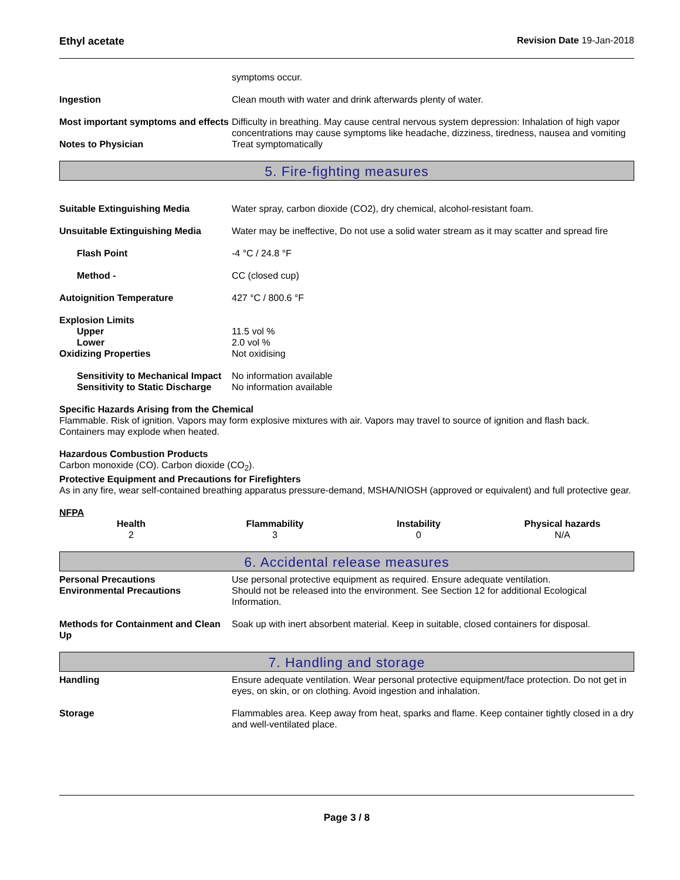Ethyl acetate Revision Date 19-Jan-2018
symptoms occur.
Ingestion Clean mouth with water and drink afterwards plenty of water.
Most important symptoms and effects
Difficulty in breathing. May cause central nervous system depression: Inhalation of high vapor concentrations may cause symptoms like headache, dizziness, tiredness, nausea and vomiting
Notes to Physician Treat symptomatically
5. Fire-fighting measures
Suitable Extinguishing Media Water spray, carbon dioxide (CO2), dry chemical, alcohol-resistant foam.
Unsuitable Extinguishing Media Water may be ineffective, Do not use a solid water stream as it may scatter and spread fire
Flash Point -4 °C / 24.8 °F
Method - CC (closed cup)
Autoignition Temperature 427 °C / 800.6 °F
Explosion Limits
Upper 11.5 vol %
Lower 2.0 vol %
Oxidizing Properties Not oxidising
Sensitivity to Mechanical Impact
No information available
Sensitivity to Static Discharge
No information available
Specific Hazards Arising from the Chemical
Flammable. Risk of ignition. Vapors may form explosive mixtures with air. Vapors may travel to source of ignition and flash back. Containers may explode when heated.
Hazardous Combustion Products
Carbon monoxide (CO). Carbon dioxide (CO<sub>2</sub>).
Protective Equipment and Precautions for Firefighters
As in any fire, wear self-contained breathing apparatus pressure-demand, MSHA/NIOSH (approved or equivalent) and full protective gear.
NFPA
| Health | Flammability | Instability | Physical hazards |
| --- | --- | --- | --- |
| 2 | 3 | 0 | N/A |
6. Accidental release measures
Personal Precautions Use personal protective equipment as required. Ensure adequate ventilation.
Environmental Precautions Should not be released into the environment. See Section 12 for additional Ecological Information.
Methods for Containment and Clean Up
Soak up with inert absorbent material. Keep in suitable, closed containers for disposal.
7. Handling and storage
Handling Ensure adequate ventilation. Wear personal protective equipment/face protection. Do not get in eyes, on skin, or on clothing. Avoid ingestion and inhalation.
Storage Flammables area. Keep away from heat, sparks and flame. Keep container tightly closed in a dry and well-ventilated place.
Page 3 / 8